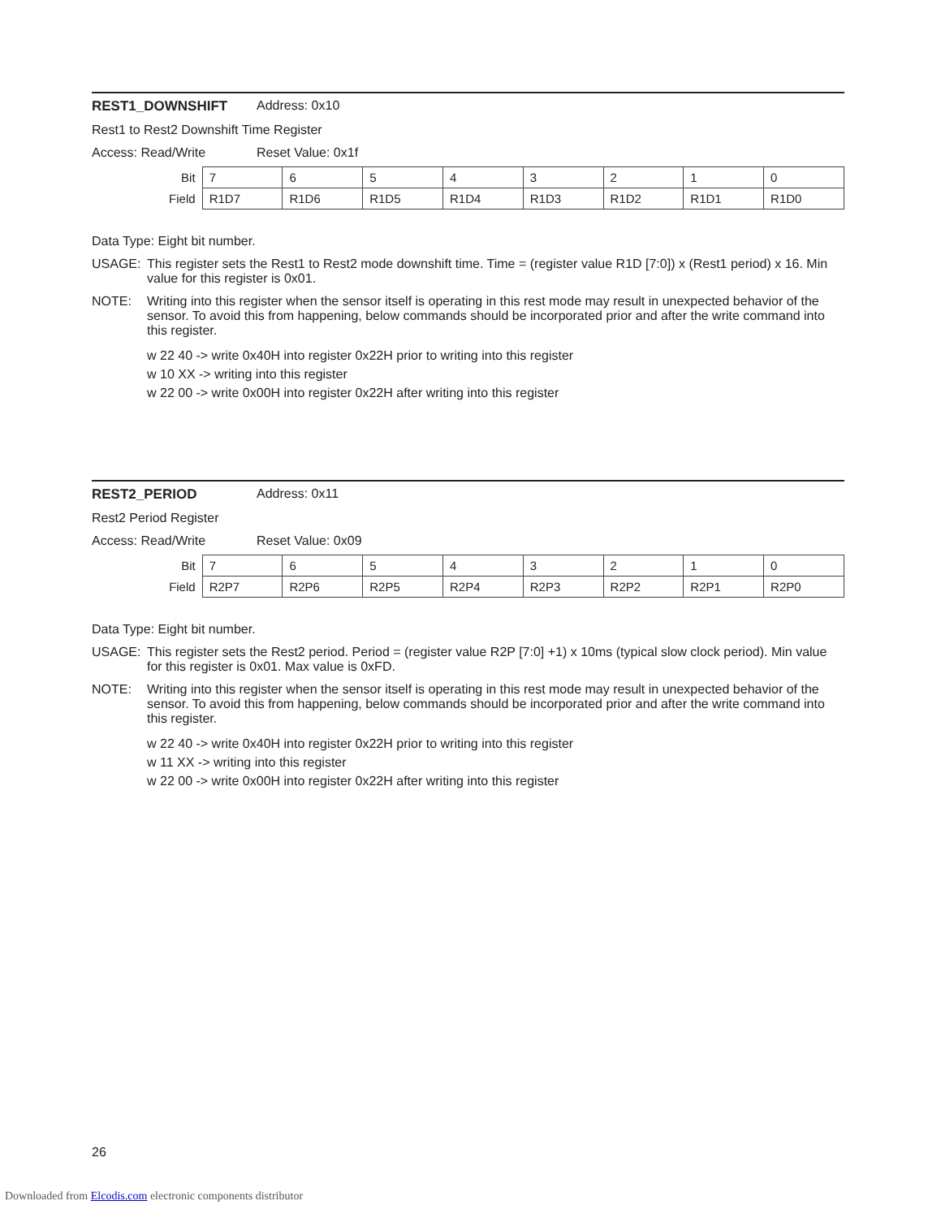REST1_DOWNSHIFT Address: 0x10
Rest1 to Rest2 Downshift Time Register
Access: Read/Write Reset Value: 0x1f
| Bit | 7 | 6 | 5 | 4 | 3 | 2 | 1 | 0 |
| Field | R1D7 | R1D6 | R1D5 | R1D4 | R1D3 | R1D2 | R1D1 | R1D0 |
Data Type: Eight bit number.
USAGE: This register sets the Rest1 to Rest2 mode downshift time. Time = (register value R1D [7:0]) x (Rest1 period) x 16. Min value for this register is 0x01.
NOTE: Writing into this register when the sensor itself is operating in this rest mode may result in unexpected behavior of the sensor. To avoid this from happening, below commands should be incorporated prior and after the write command into this register.
w 22 40 -> write 0x40H into register 0x22H prior to writing into this register
w 10 XX -> writing into this register
w 22 00 -> write 0x00H into register 0x22H after writing into this register
REST2_PERIOD Address: 0x11
Rest2 Period Register
Access: Read/Write Reset Value: 0x09
| Bit | 7 | 6 | 5 | 4 | 3 | 2 | 1 | 0 |
| Field | R2P7 | R2P6 | R2P5 | R2P4 | R2P3 | R2P2 | R2P1 | R2P0 |
Data Type: Eight bit number.
USAGE: This register sets the Rest2 period. Period = (register value R2P [7:0] +1) x 10ms (typical slow clock period). Min value for this register is 0x01. Max value is 0xFD.
NOTE: Writing into this register when the sensor itself is operating in this rest mode may result in unexpected behavior of the sensor. To avoid this from happening, below commands should be incorporated prior and after the write command into this register.
w 22 40 -> write 0x40H into register 0x22H prior to writing into this register
w 11 XX -> writing into this register
w 22 00 -> write 0x00H into register 0x22H after writing into this register
26
Downloaded from Elcodis.com electronic components distributor